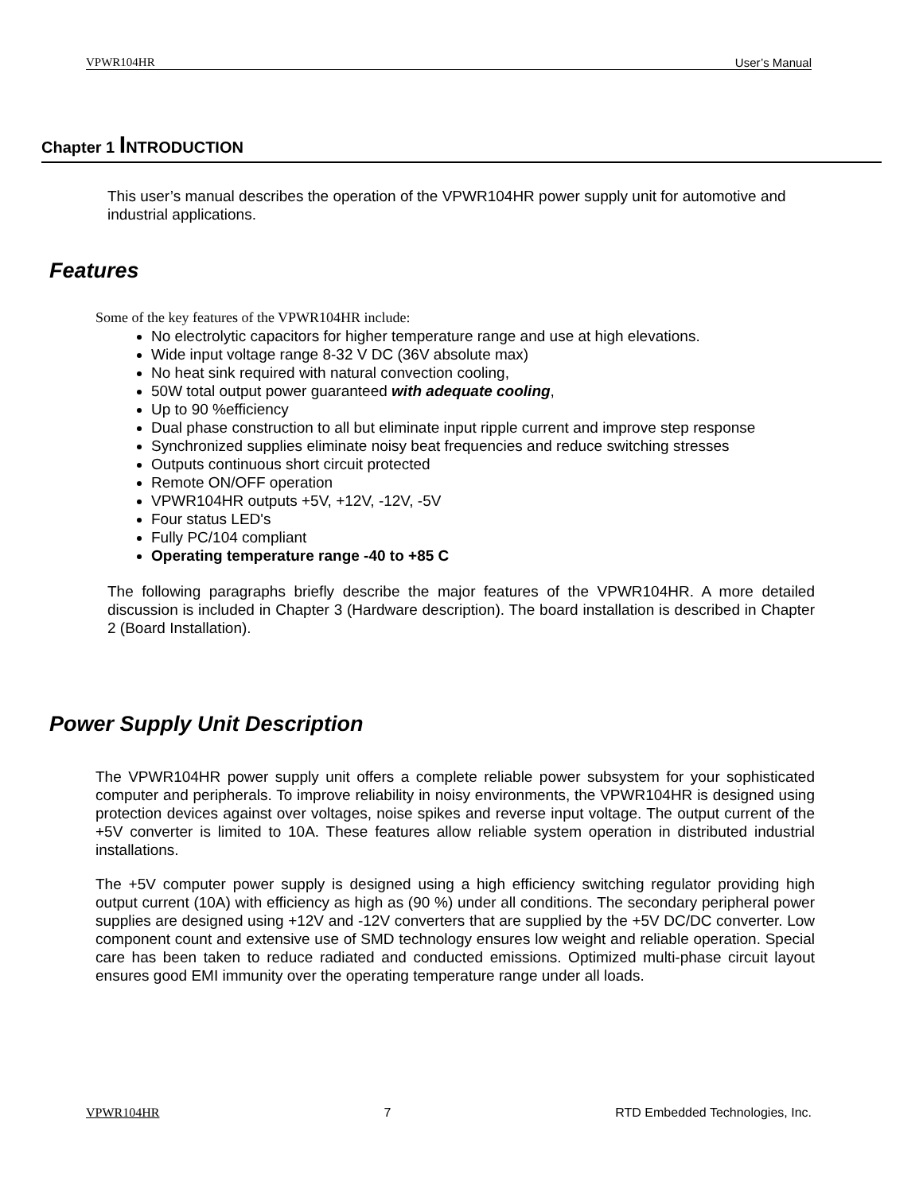VPWR104HR User’s Manual
Chapter 1 INTRODUCTION
This user’s manual describes the operation of the VPWR104HR power supply unit for automotive and industrial applications.
Features
Some of the key features of the VPWR104HR include:
No electrolytic capacitors for higher temperature range and use at high elevations.
Wide input voltage range 8-32 V DC (36V absolute max)
No heat sink required with natural convection cooling,
50W total output power guaranteed with adequate cooling,
Up to 90 %efficiency
Dual phase construction to all but eliminate input ripple current and improve step response
Synchronized supplies eliminate noisy beat frequencies and reduce switching stresses
Outputs continuous short circuit protected
Remote ON/OFF operation
VPWR104HR outputs +5V, +12V, -12V, -5V
Four status LED's
Fully PC/104 compliant
Operating temperature range -40 to +85 C
The following paragraphs briefly describe the major features of the VPWR104HR. A more detailed discussion is included in Chapter 3 (Hardware description). The board installation is described in Chapter 2 (Board Installation).
Power Supply Unit Description
The VPWR104HR power supply unit offers a complete reliable power subsystem for your sophisticated computer and peripherals. To improve reliability in noisy environments, the VPWR104HR is designed using protection devices against over voltages, noise spikes and reverse input voltage. The output current of the +5V converter is limited to 10A. These features allow reliable system operation in distributed industrial installations.
The +5V computer power supply is designed using a high efficiency switching regulator providing high output current (10A) with efficiency as high as (90 %) under all conditions. The secondary peripheral power supplies are designed using +12V and -12V converters that are supplied by the +5V DC/DC converter. Low component count and extensive use of SMD technology ensures low weight and reliable operation. Special care has been taken to reduce radiated and conducted emissions. Optimized multi-phase circuit layout ensures good EMI immunity over the operating temperature range under all loads.
VPWR104HR 7 RTD Embedded Technologies, Inc.